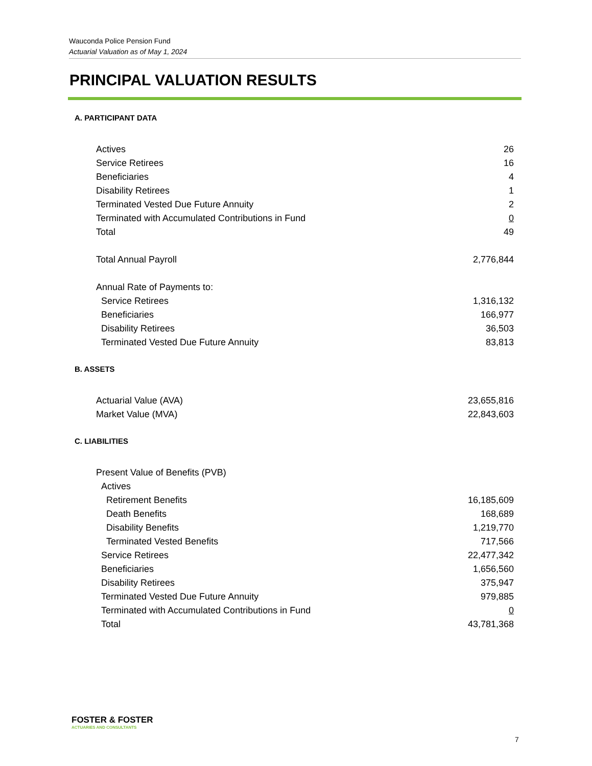Wauconda Police Pension Fund
Actuarial Valuation as of May 1, 2024
PRINCIPAL VALUATION RESULTS
A. PARTICIPANT DATA
| Actives | 26 |
| Service Retirees | 16 |
| Beneficiaries | 4 |
| Disability Retirees | 1 |
| Terminated Vested Due Future Annuity | 2 |
| Terminated with Accumulated Contributions in Fund | 0 |
| Total | 49 |
| Total Annual Payroll | 2,776,844 |
| Annual Rate of Payments to: | |
| Service Retirees | 1,316,132 |
| Beneficiaries | 166,977 |
| Disability Retirees | 36,503 |
| Terminated Vested Due Future Annuity | 83,813 |
B. ASSETS
| Actuarial Value (AVA) | 23,655,816 |
| Market Value (MVA) | 22,843,603 |
C. LIABILITIES
| Present Value of Benefits (PVB) | |
| Actives | |
| Retirement Benefits | 16,185,609 |
| Death Benefits | 168,689 |
| Disability Benefits | 1,219,770 |
| Terminated Vested Benefits | 717,566 |
| Service Retirees | 22,477,342 |
| Beneficiaries | 1,656,560 |
| Disability Retirees | 375,947 |
| Terminated Vested Due Future Annuity | 979,885 |
| Terminated with Accumulated Contributions in Fund | 0 |
| Total | 43,781,368 |
FOSTER & FOSTER
ACTUARIES AND CONSULTANTS
7